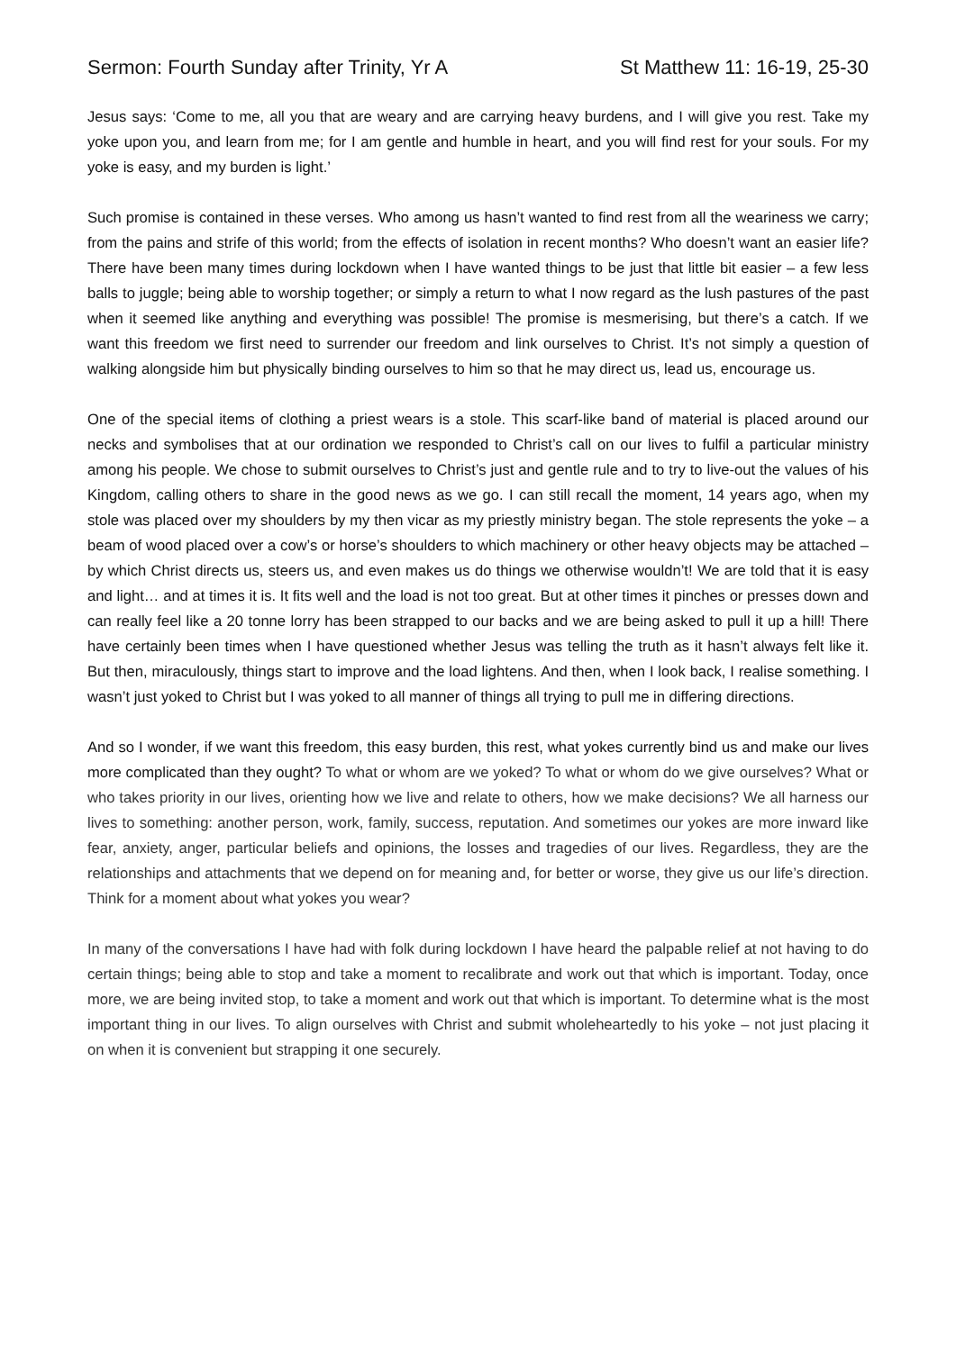Sermon: Fourth Sunday after Trinity, Yr A St Matthew 11: 16-19, 25-30
Jesus says: ‘Come to me, all you that are weary and are carrying heavy burdens, and I will give you rest. Take my yoke upon you, and learn from me; for I am gentle and humble in heart, and you will find rest for your souls. For my yoke is easy, and my burden is light.’
Such promise is contained in these verses. Who among us hasn’t wanted to find rest from all the weariness we carry; from the pains and strife of this world; from the effects of isolation in recent months? Who doesn’t want an easier life? There have been many times during lockdown when I have wanted things to be just that little bit easier – a few less balls to juggle; being able to worship together; or simply a return to what I now regard as the lush pastures of the past when it seemed like anything and everything was possible! The promise is mesmerising, but there’s a catch. If we want this freedom we first need to surrender our freedom and link ourselves to Christ. It’s not simply a question of walking alongside him but physically binding ourselves to him so that he may direct us, lead us, encourage us.
One of the special items of clothing a priest wears is a stole. This scarf-like band of material is placed around our necks and symbolises that at our ordination we responded to Christ’s call on our lives to fulfil a particular ministry among his people. We chose to submit ourselves to Christ’s just and gentle rule and to try to live-out the values of his Kingdom, calling others to share in the good news as we go. I can still recall the moment, 14 years ago, when my stole was placed over my shoulders by my then vicar as my priestly ministry began. The stole represents the yoke – a beam of wood placed over a cow’s or horse’s shoulders to which machinery or other heavy objects may be attached – by which Christ directs us, steers us, and even makes us do things we otherwise wouldn’t! We are told that it is easy and light… and at times it is. It fits well and the load is not too great. But at other times it pinches or presses down and can really feel like a 20 tonne lorry has been strapped to our backs and we are being asked to pull it up a hill! There have certainly been times when I have questioned whether Jesus was telling the truth as it hasn’t always felt like it. But then, miraculously, things start to improve and the load lightens. And then, when I look back, I realise something. I wasn’t just yoked to Christ but I was yoked to all manner of things all trying to pull me in differing directions.
And so I wonder, if we want this freedom, this easy burden, this rest, what yokes currently bind us and make our lives more complicated than they ought? To what or whom are we yoked? To what or whom do we give ourselves? What or who takes priority in our lives, orienting how we live and relate to others, how we make decisions? We all harness our lives to something: another person, work, family, success, reputation. And sometimes our yokes are more inward like fear, anxiety, anger, particular beliefs and opinions, the losses and tragedies of our lives. Regardless, they are the relationships and attachments that we depend on for meaning and, for better or worse, they give us our life’s direction. Think for a moment about what yokes you wear?
In many of the conversations I have had with folk during lockdown I have heard the palpable relief at not having to do certain things; being able to stop and take a moment to recalibrate and work out that which is important. Today, once more, we are being invited stop, to take a moment and work out that which is important. To determine what is the most important thing in our lives. To align ourselves with Christ and submit wholeheartedly to his yoke – not just placing it on when it is convenient but strapping it one securely.